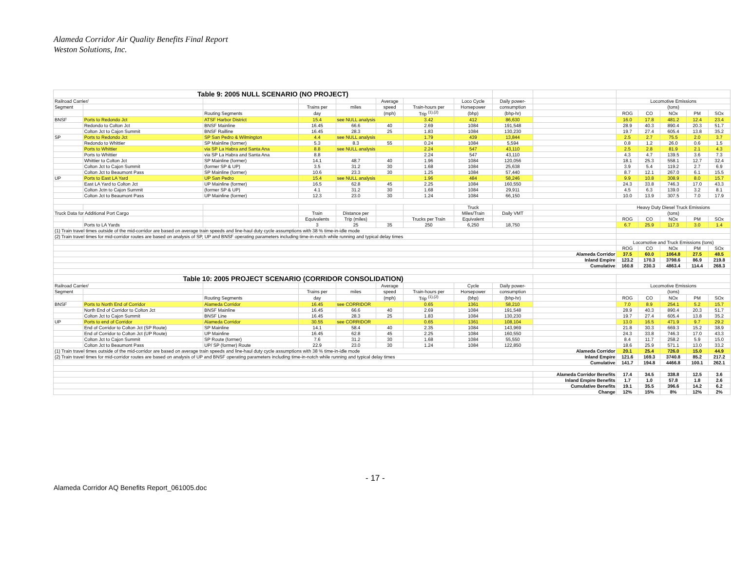Alameda Corridor Air Quality Benefits Final Report
Weston Solutions, Inc.
| Table 9: 2005 NULL SCENARIO (NO PROJECT) | | | | | | | | | | | | | | |
| Railroad Carrier/ | | | | | Average | | Loco Cycle | Daily power- | | Locomotive Emissions | | | | |
| Segment | | | Trains per | miles | speed | Train-hours per | Horsepower | consumption | | (tons) | | | | |
| | | Routing Segments | day | | (mph) | Trip <sup>(1),(2)</sup> | (bhp) | (bhp-hr) | | ROG | CO | NOx | PM | SOx |
| BNSF | Ports to Redondo Jct | ATSF Harbor District | 15.4 | see NULL analysis | | 3.42 | 412 | 86,630 | | 16.0 | 17.8 | 481.2 | 12.4 | 23.4 |
| | Redondo to Colton Jct | BNSF Mainline | 16.45 | 66.6 | 40 | 2.69 | 1084 | 191,548 | | 28.9 | 40.3 | 890.4 | 20.3 | 51.7 |
| | Colton Jct to Cajon Summit | BNSF Railline | 16.45 | 28.3 | 25 | 1.83 | 1084 | 130,230 | | 19.7 | 27.4 | 605.4 | 13.8 | 35.2 |
| SP | Ports to Redondo Jct | SP San Pedro & Wilmington | 4.4 | see NULL analysis | | 1.79 | 439 | 13,844 | | 2.5 | 2.7 | 75.5 | 2.0 | 3.7 |
| | Redondo to Whittier | SP Mainline (former) | 5.3 | 8.3 | 55 | 0.24 | 1084 | 5,594 | | 0.8 | 1.2 | 26.0 | 0.6 | 1.5 |
| | Ports to Whittier | via SP La Habra and Santa Ana | 8.8 | see NULL analysis | | 2.24 | 547 | 43,110 | | 2.5 | 2.8 | 81.9 | 2.1 | 4.3 |
| | Ports to Whittier | via SP La Habra and Santa Ana | 8.8 | | | 2.24 | 547 | 43,110 | | 4.3 | 4.7 | 139.5 | 3.6 | 7.3 |
| | Whittier to Colton Jct | SP Mainline (former) | 14.1 | 48.7 | 40 | 1.96 | 1084 | 120,056 | | 18.1 | 25.3 | 558.1 | 12.7 | 32.4 |
| | Colton Jct to Cajon Summit | (former SP & UP) | 3.5 | 31.2 | 30 | 1.68 | 1084 | 25,638 | | 3.9 | 5.4 | 119.2 | 2.7 | 6.9 |
| | Colton Jct to Beaumont Pass | SP Mainline (former) | 10.6 | 23.3 | 30 | 1.25 | 1084 | 57,440 | | 8.7 | 12.1 | 267.0 | 6.1 | 15.5 |
| UP | Ports to East LA Yard | UP San Pedro | 15.4 | see NULL analysis | | 1.96 | 484 | 58,246 | | 9.9 | 10.8 | 308.9 | 8.0 | 15.7 |
| | East LA Yard to Colton Jct | UP Mainline (former) | 16.5 | 62.8 | 45 | 2.25 | 1084 | 160,550 | | 24.3 | 33.8 | 746.3 | 17.0 | 43.3 |
| | Colton Jctn to Cajon Summit | (former SP & UP) | 4.1 | 31.2 | 30 | 1.68 | 1084 | 29,911 | | 4.5 | 6.3 | 139.0 | 3.2 | 8.1 |
| | Colton Jct to Beaumont Pass | UP Mainline (former) | 12.3 | 23.0 | 30 | 1.24 | 1084 | 66,150 | | 10.0 | 13.9 | 307.5 | 7.0 | 17.9 |
| | | | | | | | Truck | | | Heavy Duty Diesel Truck Emissions | | | | |
| Truck Data for Additional Port Cargo | | | Train | Distance per | | | Miles/Train | Daily VMT | | (tons) | | | | |
| | | | Equivalents | Trip (miles) | | Trucks per Train | Equivalent | | | ROG | CO | NOx | PM | SOx |
| | Ports to LA Yards | | 3 | 25 | 35 | 250 | 6,250 | 18,750 | | 6.7 | 25.9 | 117.3 | 3.0 | 1.4 |
| (1) Train travel times outside of the mid-corridor are based on average train speeds and line-haul duty cycle assumptions with 38 % time-in-idle mode | | | | | | | | | | | | | | |
| (2) Train travel times for mid-corridor routes are based on analysis of SP, UP and BNSF operating parameters including time-in-notch while running and typical delay times | | | | | | | | | | | | | | |
| | | | | | | | | | | Locomotive and Truck Emissions (tons) | | | | |
| | | | | | | | | | | ROG | CO | NOx | PM | SOx |
| | | | | | | | | | Alameda Corridor | 37.5 | 60.0 | 1064.8 | 27.5 | 48.5 |
| | | | | | | | | | Inland Empire | 123.2 | 170.3 | 3798.6 | 86.9 | 219.8 |
| | | | | | | | | | Cumulative | 160.8 | 230.3 | 4863.4 | 114.4 | 268.3 |
| Table 10: 2005 PROJECT SCENARIO (CORRIDOR CONSOLIDATION) | | | | | | | | | | | | | | |
| Railroad Carrier/ | | | | | Average | | Cycle | Daily power- | | Locomotive Emissions | | | | |
| Segment | | | Trains per | miles | speed | Train-hours per | Horsepower | consumption | | (tons) | | | | |
| | | Routing Segments | day | | (mph) | Trip <sup>(1),(2)</sup> | (bhp) | (bhp-hr) | | ROG | CO | NOx | PM | SOx |
| BNSF | Ports to North End of Corridor | Alameda Corridor | 16.45 | see CORRIDOR | | 0.65 | 1361 | 58,210 | | 7.0 | 8.9 | 254.1 | 5.2 | 15.7 |
| | North End of Corridor to Colton Jct | BNSF Mainline | 16.45 | 66.6 | 40 | 2.69 | 1084 | 191,548 | | 28.9 | 40.3 | 890.4 | 20.3 | 51.7 |
| | Colton Jct to Cajon Summit | BNSF Line | 16.45 | 28.3 | 25 | 1.83 | 1084 | 130,230 | | 19.7 | 27.4 | 605.4 | 13.8 | 35.2 |
| UP | Ports to end of Corridor | Alameda Corridor | 30.55 | see CORRIDOR | | 0.65 | 1361 | 108,104 | | 13.0 | 16.5 | 471.9 | 9.7 | 29.2 |
| | End of Corridor to Colton Jct (SP Route) | SP Mainline | 14.1 | 58.4 | 40 | 2.35 | 1084 | 143,969 | | 21.8 | 30.3 | 669.3 | 15.2 | 38.9 |
| | End of Corridor to Colton Jct (UP Route) | UP Mainline | 16.45 | 62.8 | 45 | 2.25 | 1084 | 160,550 | | 24.3 | 33.8 | 746.3 | 17.0 | 43.3 |
| | Colton Jct to Cajon Summit | SP Route (former) | 7.6 | 31.2 | 30 | 1.68 | 1084 | 55,550 | | 8.4 | 11.7 | 258.2 | 5.9 | 15.0 |
| | Colton Jct to Beaumont Pass | UP/ SP (former) Route | 22.9 | 23.0 | 30 | 1.24 | 1084 | 122,850 | | 18.6 | 25.9 | 571.1 | 13.0 | 33.2 |
| (1) Train travel times outside of the mid-corridor are based on average train speeds and line-haul duty cycle assumptions with 38 % time-in-idle mode | | | | | | | | | Alameda Corridor | 20.1 | 25.4 | 726.0 | 15.0 | 44.9 |
| (2) Train travel times for mid-corridor routes are based on analysis of UP and BNSF operating parameters including time-in-notch while running and typical delay times | | | | | | | | | Inland Empire | 121.6 | 169.3 | 3740.8 | 85.2 | 217.2 |
| | | | | | | | | | Cumulative | 141.7 | 194.8 | 4466.8 | 100.1 | 262.1 |
| | | | | | | | | | Alameda Corridor Benefits | 17.4 | 34.5 | 338.8 | 12.5 | 3.6 |
| | | | | | | | | | Inland Empire Benefits | 1.7 | 1.0 | 57.8 | 1.8 | 2.6 |
| | | | | | | | | | Cumulative Benefits | 19.1 | 35.5 | 396.6 | 14.2 | 6.2 |
| | | | | | | | | | Change | 12% | 15% | 8% | 12% | 2% |
- 17 -
Alameda Corridor AQ Benefits Report_061005.doc